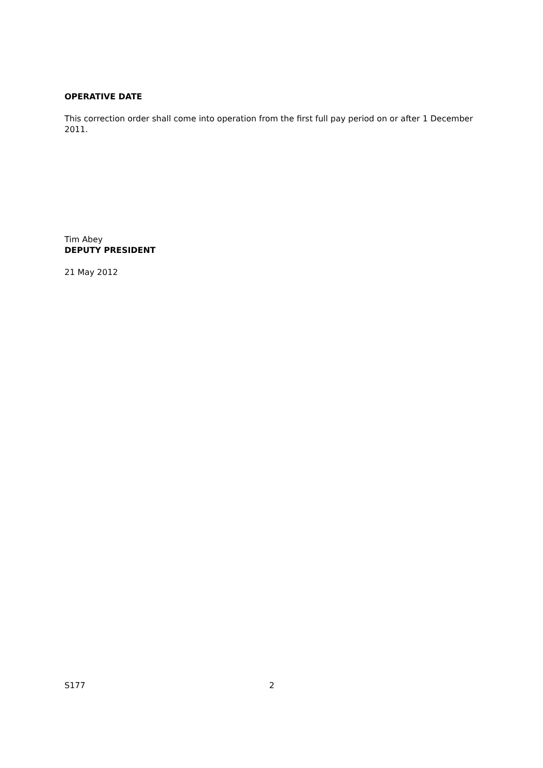OPERATIVE DATE
This correction order shall come into operation from the first full pay period on or after 1 December 2011.
Tim Abey
DEPUTY PRESIDENT
21 May 2012
S177 2